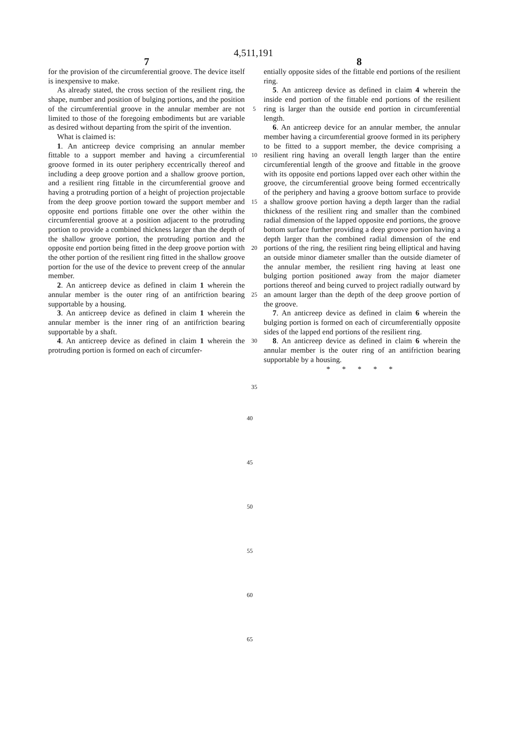4,511,191
7 8
for the provision of the circumferential groove. The device itself is inexpensive to make.
As already stated, the cross section of the resilient ring, the shape, number and position of bulging portions, and the position of the circumferential groove in the annular member are not limited to those of the foregoing embodiments but are variable as desired without departing from the spirit of the invention.
What is claimed is:
1. An anticreep device comprising an annular member fittable to a support member and having a circumferential groove formed in its outer periphery eccentrically thereof and including a deep groove portion and a shallow groove portion, and a resilient ring fittable in the circumferential groove and having a protruding portion of a height of projection projectable from the deep groove portion toward the support member and opposite end portions fittable one over the other within the circumferential groove at a position adjacent to the protruding portion to provide a combined thickness larger than the depth of the shallow groove portion, the protruding portion and the opposite end portion being fitted in the deep groove portion with the other portion of the resilient ring fitted in the shallow groove portion for the use of the device to prevent creep of the annular member.
2. An anticreep device as defined in claim 1 wherein the annular member is the outer ring of an antifriction bearing supportable by a housing.
3. An anticreep device as defined in claim 1 wherein the annular member is the inner ring of an antifriction bearing supportable by a shaft.
4. An anticreep device as defined in claim 1 wherein the protruding portion is formed on each of circumfer-
5
10
15
20
25
30
35
entially opposite sides of the fittable end portions of the resilient ring.
5. An anticreep device as defined in claim 4 wherein the inside end portion of the fittable end portions of the resilient ring is larger than the outside end portion in circumferential length.
6. An anticreep device for an annular member, the annular member having a circumferential groove formed in its periphery to be fitted to a support member, the device comprising a resilient ring having an overall length larger than the entire circumferential length of the groove and fittable in the groove with its opposite end portions lapped over each other within the groove, the circumferential groove being formed eccentrically of the periphery and having a groove bottom surface to provide a shallow groove portion having a depth larger than the radial thickness of the resilient ring and smaller than the combined radial dimension of the lapped opposite end portions, the groove bottom surface further providing a deep groove portion having a depth larger than the combined radial dimension of the end portions of the ring, the resilient ring being elliptical and having an outside minor diameter smaller than the outside diameter of the annular member, the resilient ring having at least one bulging portion positioned away from the major diameter portions thereof and being curved to project radially outward by an amount larger than the depth of the deep groove portion of the groove.
7. An anticreep device as defined in claim 6 wherein the bulging portion is formed on each of circumferentially opposite sides of the lapped end portions of the resilient ring.
8. An anticreep device as defined in claim 6 wherein the annular member is the outer ring of an antifriction bearing supportable by a housing.
* * * * *
40
45
50
55
60
65